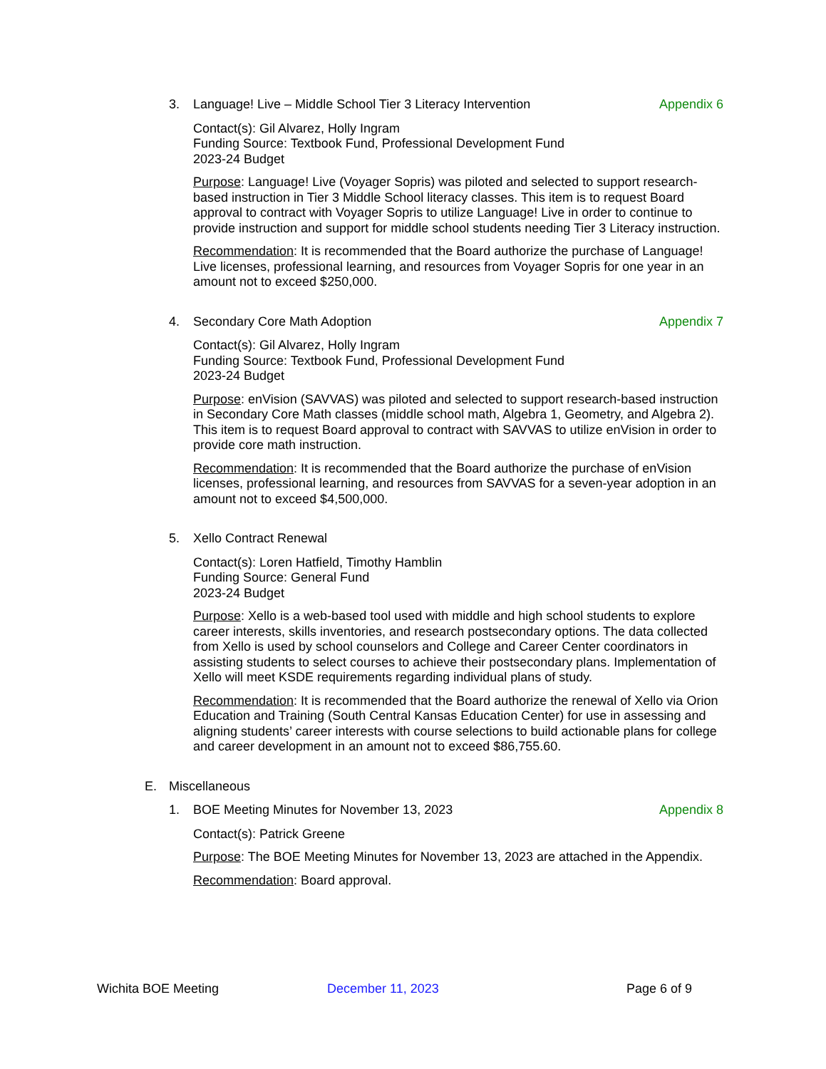3. Language! Live – Middle School Tier 3 Literacy Intervention
Appendix 6
Contact(s): Gil Alvarez, Holly Ingram
Funding Source: Textbook Fund, Professional Development Fund
2023-24 Budget
Purpose: Language! Live (Voyager Sopris) was piloted and selected to support research-based instruction in Tier 3 Middle School literacy classes. This item is to request Board approval to contract with Voyager Sopris to utilize Language! Live in order to continue to provide instruction and support for middle school students needing Tier 3 Literacy instruction.
Recommendation: It is recommended that the Board authorize the purchase of Language! Live licenses, professional learning, and resources from Voyager Sopris for one year in an amount not to exceed $250,000.
4. Secondary Core Math Adoption Appendix 7
Contact(s): Gil Alvarez, Holly Ingram
Funding Source: Textbook Fund, Professional Development Fund
2023-24 Budget
Purpose: enVision (SAVVAS) was piloted and selected to support research-based instruction in Secondary Core Math classes (middle school math, Algebra 1, Geometry, and Algebra 2). This item is to request Board approval to contract with SAVVAS to utilize enVision in order to provide core math instruction.
Recommendation: It is recommended that the Board authorize the purchase of enVision licenses, professional learning, and resources from SAVVAS for a seven-year adoption in an amount not to exceed $4,500,000.
5. Xello Contract Renewal
Contact(s): Loren Hatfield, Timothy Hamblin
Funding Source: General Fund
2023-24 Budget
Purpose: Xello is a web-based tool used with middle and high school students to explore career interests, skills inventories, and research postsecondary options. The data collected from Xello is used by school counselors and College and Career Center coordinators in assisting students to select courses to achieve their postsecondary plans. Implementation of Xello will meet KSDE requirements regarding individual plans of study.
Recommendation: It is recommended that the Board authorize the renewal of Xello via Orion Education and Training (South Central Kansas Education Center) for use in assessing and aligning students’ career interests with course selections to build actionable plans for college and career development in an amount not to exceed $86,755.60.
E. Miscellaneous
1. BOE Meeting Minutes for November 13, 2023
Appendix 8
Contact(s): Patrick Greene
Purpose: The BOE Meeting Minutes for November 13, 2023 are attached in the Appendix.
Recommendation: Board approval.
Wichita BOE Meeting December 11, 2023 Page 6 of 9